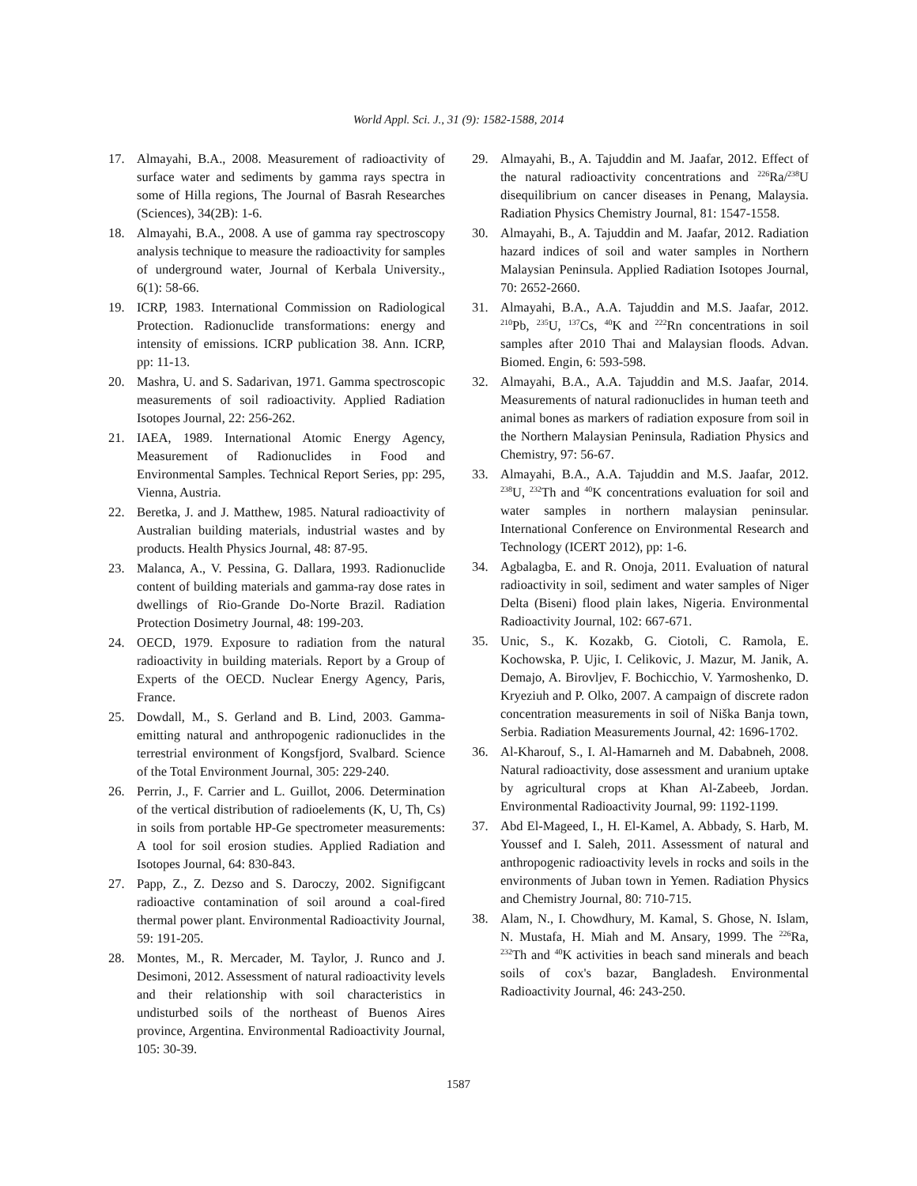World Appl. Sci. J., 31 (9): 1582-1588, 2014
17. Almayahi, B.A., 2008. Measurement of radioactivity of surface water and sediments by gamma rays spectra in some of Hilla regions, The Journal of Basrah Researches (Sciences), 34(2B): 1-6.
18. Almayahi, B.A., 2008. A use of gamma ray spectroscopy analysis technique to measure the radioactivity for samples of underground water, Journal of Kerbala University., 6(1): 58-66.
19. ICRP, 1983. International Commission on Radiological Protection. Radionuclide transformations: energy and intensity of emissions. ICRP publication 38. Ann. ICRP, pp: 11-13.
20. Mashra, U. and S. Sadarivan, 1971. Gamma spectroscopic measurements of soil radioactivity. Applied Radiation Isotopes Journal, 22: 256-262.
21. IAEA, 1989. International Atomic Energy Agency, Measurement of Radionuclides in Food and Environmental Samples. Technical Report Series, pp: 295, Vienna, Austria.
22. Beretka, J. and J. Matthew, 1985. Natural radioactivity of Australian building materials, industrial wastes and by products. Health Physics Journal, 48: 87-95.
23. Malanca, A., V. Pessina, G. Dallara, 1993. Radionuclide content of building materials and gamma-ray dose rates in dwellings of Rio-Grande Do-Norte Brazil. Radiation Protection Dosimetry Journal, 48: 199-203.
24. OECD, 1979. Exposure to radiation from the natural radioactivity in building materials. Report by a Group of Experts of the OECD. Nuclear Energy Agency, Paris, France.
25. Dowdall, M., S. Gerland and B. Lind, 2003. Gamma-emitting natural and anthropogenic radionuclides in the terrestrial environment of Kongsfjord, Svalbard. Science of the Total Environment Journal, 305: 229-240.
26. Perrin, J., F. Carrier and L. Guillot, 2006. Determination of the vertical distribution of radioelements (K, U, Th, Cs) in soils from portable HP-Ge spectrometer measurements: A tool for soil erosion studies. Applied Radiation and Isotopes Journal, 64: 830-843.
27. Papp, Z., Z. Dezso and S. Daroczy, 2002. Signifigcant radioactive contamination of soil around a coal-fired thermal power plant. Environmental Radioactivity Journal, 59: 191-205.
28. Montes, M., R. Mercader, M. Taylor, J. Runco and J. Desimoni, 2012. Assessment of natural radioactivity levels and their relationship with soil characteristics in undisturbed soils of the northeast of Buenos Aires province, Argentina. Environmental Radioactivity Journal, 105: 30-39.
29. Almayahi, B., A. Tajuddin and M. Jaafar, 2012. Effect of the natural radioactivity concentrations and <sup>226</sup>Ra/<sup>238</sup>U disequilibrium on cancer diseases in Penang, Malaysia. Radiation Physics Chemistry Journal, 81: 1547-1558.
30. Almayahi, B., A. Tajuddin and M. Jaafar, 2012. Radiation hazard indices of soil and water samples in Northern Malaysian Peninsula. Applied Radiation Isotopes Journal, 70: 2652-2660.
31. Almayahi, B.A., A.A. Tajuddin and M.S. Jaafar, 2012. <sup>210</sup>Pb, <sup>235</sup>U, <sup>137</sup>Cs, <sup>40</sup>K and <sup>222</sup>Rn concentrations in soil samples after 2010 Thai and Malaysian floods. Advan. Biomed. Engin, 6: 593-598.
32. Almayahi, B.A., A.A. Tajuddin and M.S. Jaafar, 2014. Measurements of natural radionuclides in human teeth and animal bones as markers of radiation exposure from soil in the Northern Malaysian Peninsula, Radiation Physics and Chemistry, 97: 56-67.
33. Almayahi, B.A., A.A. Tajuddin and M.S. Jaafar, 2012. <sup>238</sup>U, <sup>232</sup>Th and <sup>40</sup>K concentrations evaluation for soil and water samples in northern malaysian peninsular. International Conference on Environmental Research and Technology (ICERT 2012), pp: 1-6.
34. Agbalagba, E. and R. Onoja, 2011. Evaluation of natural radioactivity in soil, sediment and water samples of Niger Delta (Biseni) flood plain lakes, Nigeria. Environmental Radioactivity Journal, 102: 667-671.
35. Unic, S., K. Kozakb, G. Ciotoli, C. Ramola, E. Kochowska, P. Ujic, I. Celikovic, J. Mazur, M. Janik, A. Demajo, A. Birovljev, F. Bochicchio, V. Yarmoshenko, D. Kryeziuh and P. Olko, 2007. A campaign of discrete radon concentration measurements in soil of Niška Banja town, Serbia. Radiation Measurements Journal, 42: 1696-1702.
36. Al-Kharouf, S., I. Al-Hamarneh and M. Dababneh, 2008. Natural radioactivity, dose assessment and uranium uptake by agricultural crops at Khan Al-Zabeeb, Jordan. Environmental Radioactivity Journal, 99: 1192-1199.
37. Abd El-Mageed, I., H. El-Kamel, A. Abbady, S. Harb, M. Youssef and I. Saleh, 2011. Assessment of natural and anthropogenic radioactivity levels in rocks and soils in the environments of Juban town in Yemen. Radiation Physics and Chemistry Journal, 80: 710-715.
38. Alam, N., I. Chowdhury, M. Kamal, S. Ghose, N. Islam, N. Mustafa, H. Miah and M. Ansary, 1999. The <sup>226</sup>Ra, <sup>232</sup>Th and <sup>40</sup>K activities in beach sand minerals and beach soils of cox's bazar, Bangladesh. Environmental Radioactivity Journal, 46: 243-250.
1587